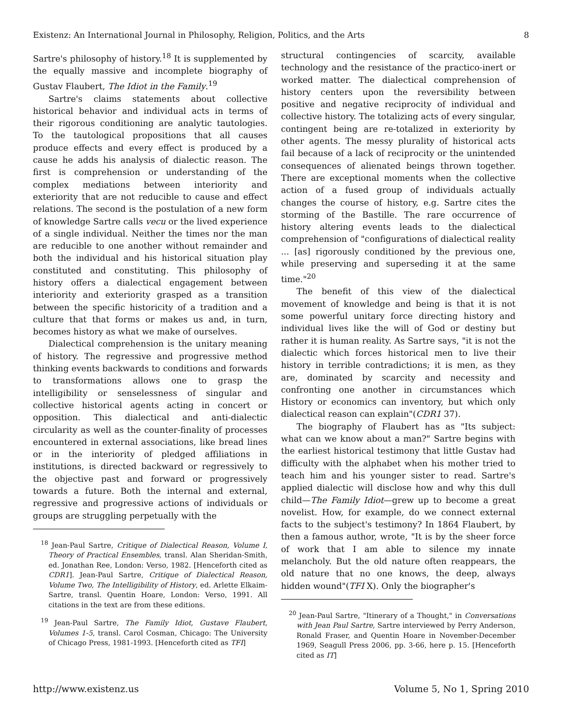Existenz: An International Journal in Philosophy, Religion, Politics, and the Arts 8
Sartre's philosophy of history.<sup>18</sup> It is supplemented by the equally massive and incomplete biography of Gustav Flaubert, The Idiot in the Family.<sup>19</sup>
Sartre's claims statements about collective historical behavior and individual acts in terms of their rigorous conditioning are analytic tautologies. To the tautological propositions that all causes produce effects and every effect is produced by a cause he adds his analysis of dialectic reason. The first is comprehension or understanding of the complex mediations between interiority and exteriority that are not reducible to cause and effect relations. The second is the postulation of a new form of knowledge Sartre calls vecu or the lived experience of a single individual. Neither the times nor the man are reducible to one another without remainder and both the individual and his historical situation play constituted and constituting. This philosophy of history offers a dialectical engagement between interiority and exteriority grasped as a transition between the specific historicity of a tradition and a culture that that forms or makes us and, in turn, becomes history as what we make of ourselves.
Dialectical comprehension is the unitary meaning of history. The regressive and progressive method thinking events backwards to conditions and forwards to transformations allows one to grasp the intelligibility or senselessness of singular and collective historical agents acting in concert or opposition. This dialectical and anti-dialectic circularity as well as the counter-finality of processes encountered in external associations, like bread lines or in the interiority of pledged affiliations in institutions, is directed backward or regressively to the objective past and forward or progressively towards a future. Both the internal and external, regressive and progressive actions of individuals or groups are struggling perpetually with the
<sup>18</sup> Jean-Paul Sartre, Critique of Dialectical Reason, Volume I, Theory of Practical Ensembles, transl. Alan Sheridan-Smith, ed. Jonathan Ree, London: Verso, 1982. [Henceforth cited as CDR1]. Jean-Paul Sartre, Critique of Dialectical Reason, Volume Two, The Intelligibility of History, ed. Arlette Elkaim-Sartre, transl. Quentin Hoare, London: Verso, 1991. All citations in the text are from these editions.
<sup>19</sup> Jean-Paul Sartre, The Family Idiot, Gustave Flaubert, Volumes 1-5, transl. Carol Cosman, Chicago: The University of Chicago Press, 1981-1993. [Henceforth cited as TFI]
structural contingencies of scarcity, available technology and the resistance of the practico-inert or worked matter. The dialectical comprehension of history centers upon the reversibility between positive and negative reciprocity of individual and collective history. The totalizing acts of every singular, contingent being are re-totalized in exteriority by other agents. The messy plurality of historical acts fail because of a lack of reciprocity or the unintended consequences of alienated beings thrown together. There are exceptional moments when the collective action of a fused group of individuals actually changes the course of history, e.g. Sartre cites the storming of the Bastille. The rare occurrence of history altering events leads to the dialectical comprehension of "configurations of dialectical reality ... [as] rigorously conditioned by the previous one, while preserving and superseding it at the same time."<sup>20</sup>
The benefit of this view of the dialectical movement of knowledge and being is that it is not some powerful unitary force directing history and individual lives like the will of God or destiny but rather it is human reality. As Sartre says, "it is not the dialectic which forces historical men to live their history in terrible contradictions; it is men, as they are, dominated by scarcity and necessity and confronting one another in circumstances which History or economics can inventory, but which only dialectical reason can explain"(CDR1 37).
The biography of Flaubert has as "Its subject: what can we know about a man?" Sartre begins with the earliest historical testimony that little Gustav had difficulty with the alphabet when his mother tried to teach him and his younger sister to read. Sartre's applied dialectic will disclose how and why this dull child—The Family Idiot—grew up to become a great novelist. How, for example, do we connect external facts to the subject's testimony? In 1864 Flaubert, by then a famous author, wrote, "It is by the sheer force of work that I am able to silence my innate melancholy. But the old nature often reappears, the old nature that no one knows, the deep, always hidden wound"(TFI X). Only the biographer's
<sup>20</sup> Jean-Paul Sartre, "Itinerary of a Thought," in Conversations with Jean Paul Sartre, Sartre interviewed by Perry Anderson, Ronald Fraser, and Quentin Hoare in November-December 1969, Seagull Press 2006, pp. 3-66, here p. 15. [Henceforth cited as IT]
http://www.existenz.us Volume 5, No 1, Spring 2010